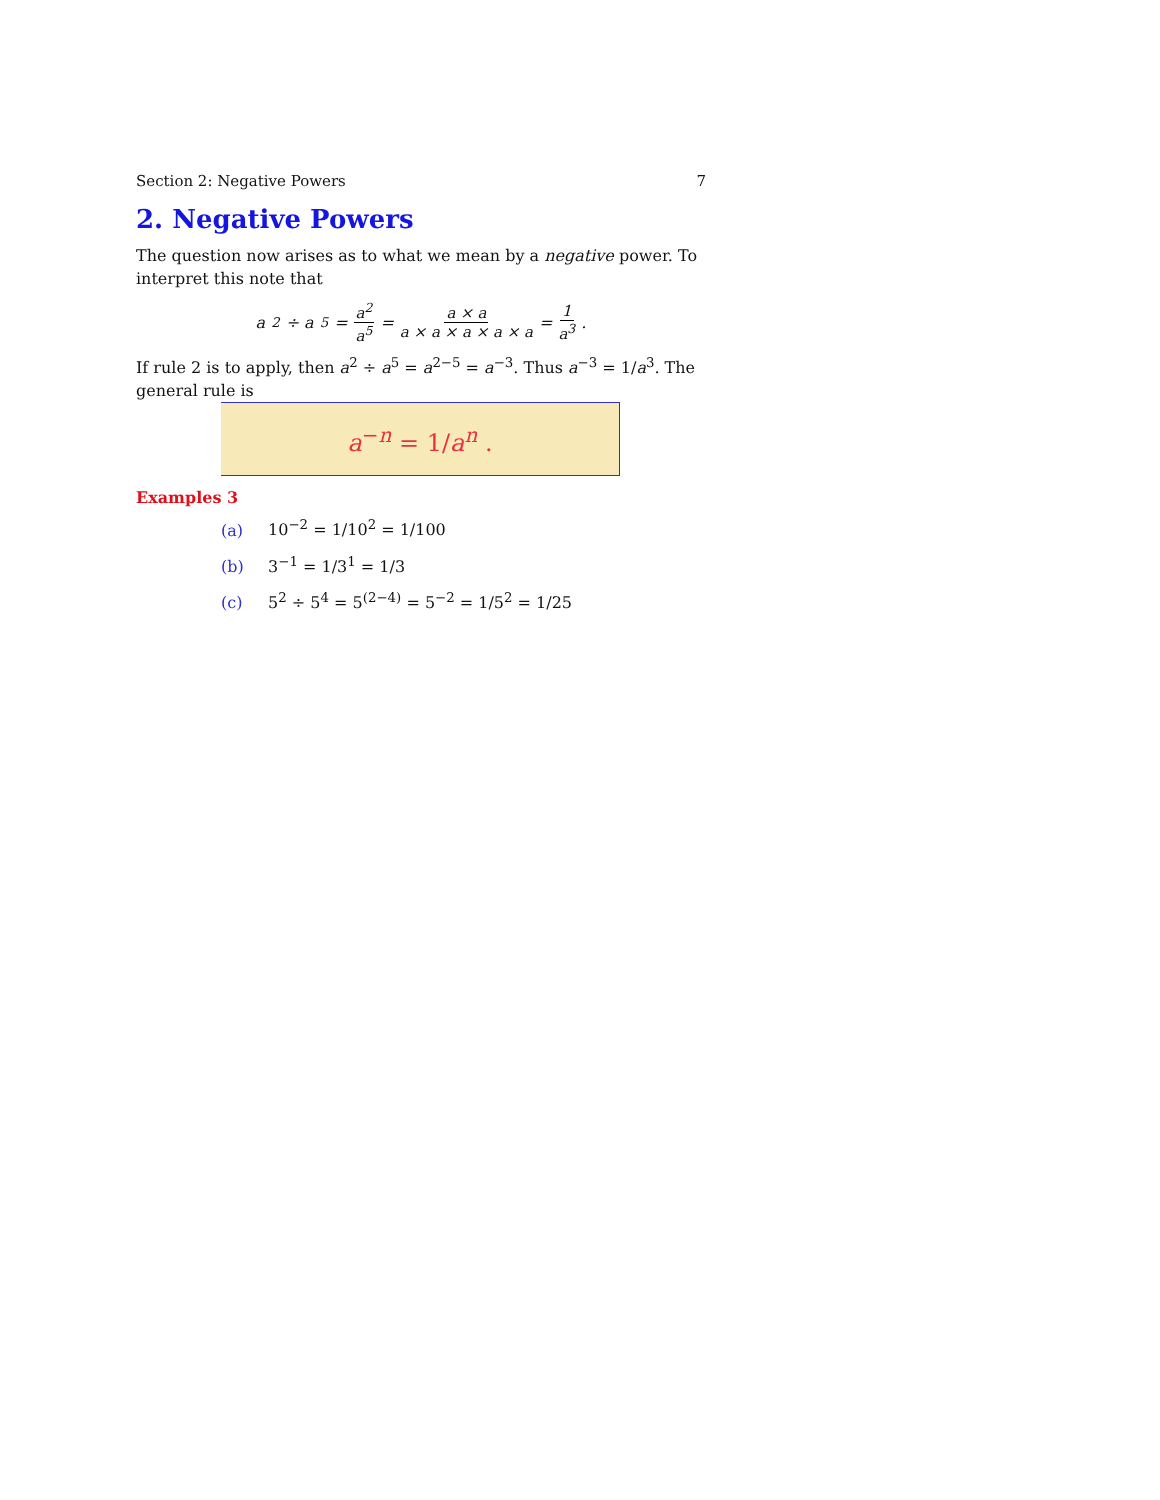Section 2: Negative Powers 7
2. Negative Powers
The question now arises as to what we mean by a negative power. To interpret this note that
a<sup>2</sup> ÷ a<sup>5</sup> = a<sup>2</sup> a<sup>5</sup> = a × a a × a × a × a × a = 1 a<sup>3</sup> .
If rule 2 is to apply, then a<sup>2</sup> ÷ a<sup>5</sup> = a<sup>2−5</sup> = a<sup>−3</sup>. Thus a<sup>−3</sup> = 1/a<sup>3</sup>. The general rule is
a<sup>−n</sup> = 1/a<sup>n</sup> .
Examples 3
(a) 10<sup>−2</sup> = 1/10<sup>2</sup> = 1/100
(b) 3<sup>−1</sup> = 1/3<sup>1</sup> = 1/3
(c) 5<sup>2</sup> ÷ 5<sup>4</sup> = 5<sup>(2−4)</sup> = 5<sup>−2</sup> = 1/5<sup>2</sup> = 1/25